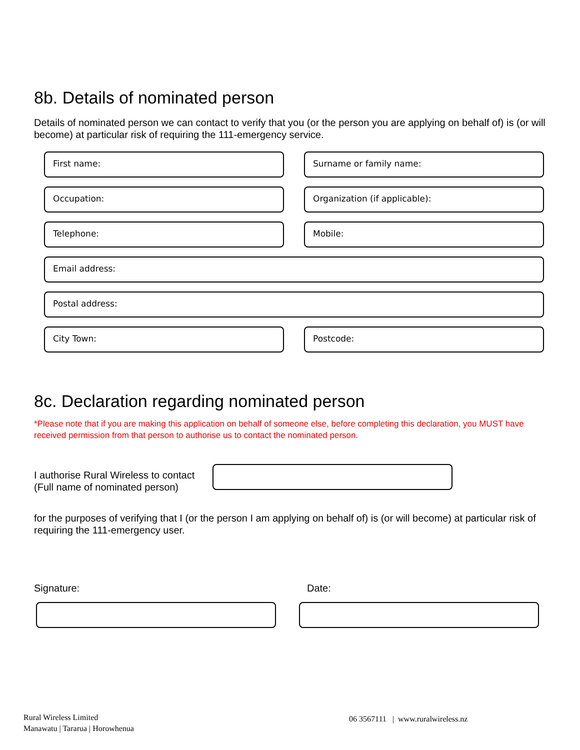8b. Details of nominated person
Details of nominated person we can contact to verify that you (or the person you are applying on behalf of) is (or will become) at particular risk of requiring the 111-emergency service.
First name: Surname or family name:
Occupation: Organization (if applicable):
Telephone: Mobile:
Email address:
Postal address:
City Town: Postcode:
8c. Declaration regarding nominated person
*Please note that if you are making this application on behalf of someone else, before completing this declaration, you MUST have received permission from that person to authorise us to contact the nominated person.
I authorise Rural Wireless to contact
(Full name of nominated person)
for the purposes of verifying that I (or the person I am applying on behalf of) is (or will become) at particular risk of requiring the 111-emergency user.
Signature: Date:
Rural Wireless Limited
Manawatu | Tararua | Horowhenua
06 3567111 | www.ruralwireless.nz